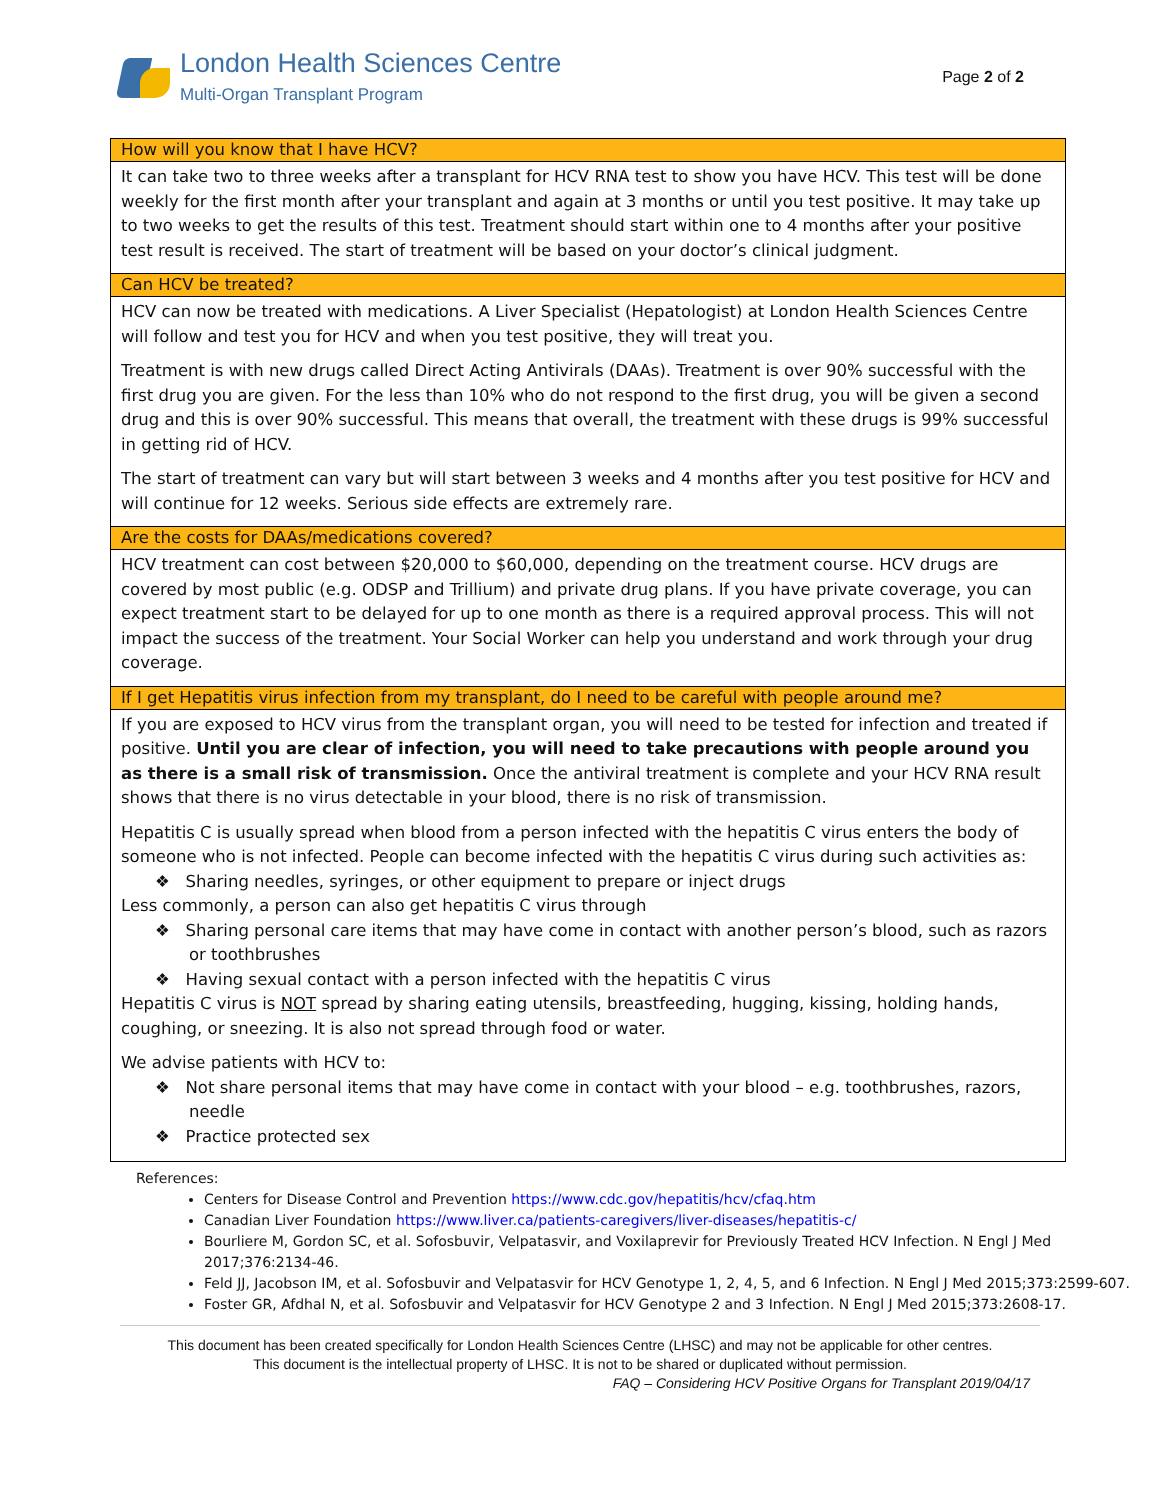London Health Sciences Centre
Multi-Organ Transplant Program
Page 2 of 2
| How will you know that I have HCV? |
| --- |
| It can take two to three weeks after a transplant for HCV RNA test to show you have HCV. This test will be done weekly for the first month after your transplant and again at 3 months or until you test positive. It may take up to two weeks to get the results of this test. Treatment should start within one to 4 months after your positive test result is received. The start of treatment will be based on your doctor’s clinical judgment. |
| Can HCV be treated? |
| HCV can now be treated with medications. A Liver Specialist (Hepatologist) at London Health Sciences Centre will follow and test you for HCV and when you test positive, they will treat you. Treatment is with new drugs called Direct Acting Antivirals (DAAs). Treatment is over 90% successful with the first drug you are given. For the less than 10% who do not respond to the first drug, you will be given a second drug and this is over 90% successful. This means that overall, the treatment with these drugs is 99% successful in getting rid of HCV. The start of treatment can vary but will start between 3 weeks and 4 months after you test positive for HCV and will continue for 12 weeks. Serious side effects are extremely rare. |
| Are the costs for DAAs/medications covered? |
| HCV treatment can cost between $20,000 to $60,000, depending on the treatment course. HCV drugs are covered by most public (e.g. ODSP and Trillium) and private drug plans. If you have private coverage, you can expect treatment start to be delayed for up to one month as there is a required approval process. This will not impact the success of the treatment. Your Social Worker can help you understand and work through your drug coverage. |
| If I get Hepatitis virus infection from my transplant, do I need to be careful with people around me? |
| If you are exposed to HCV virus from the transplant organ, you will need to be tested for infection and treated if positive. Until you are clear of infection, you will need to take precautions with people around you as there is a small risk of transmission. Once the antiviral treatment is complete and your HCV RNA result shows that there is no virus detectable in your blood, there is no risk of transmission. Hepatitis C is usually spread when blood from a person infected with the hepatitis C virus enters the body of someone who is not infected. People can become infected with the hepatitis C virus during such activities as: ❖ Sharing needles, syringes, or other equipment to prepare or inject drugs Less commonly, a person can also get hepatitis C virus through ❖ Sharing personal care items that may have come in contact with another person’s blood, such as razors or toothbrushes ❖ Having sexual contact with a person infected with the hepatitis C virus Hepatitis C virus is NOT spread by sharing eating utensils, breastfeeding, hugging, kissing, holding hands, coughing, or sneezing. It is also not spread through food or water. We advise patients with HCV to: ❖ Not share personal items that may have come in contact with your blood – e.g. toothbrushes, razors, needle ❖ Practice protected sex |
References:
Centers for Disease Control and Prevention https://www.cdc.gov/hepatitis/hcv/cfaq.htm
Canadian Liver Foundation https://www.liver.ca/patients-caregivers/liver-diseases/hepatitis-c/
Bourliere M, Gordon SC, et al. Sofosbuvir, Velpatasvir, and Voxilaprevir for Previously Treated HCV Infection. N Engl J Med 2017;376:2134-46.
Feld JJ, Jacobson IM, et al. Sofosbuvir and Velpatasvir for HCV Genotype 1, 2, 4, 5, and 6 Infection. N Engl J Med 2015;373:2599-607.
Foster GR, Afdhal N, et al. Sofosbuvir and Velpatasvir for HCV Genotype 2 and 3 Infection. N Engl J Med 2015;373:2608-17.
This document has been created specifically for London Health Sciences Centre (LHSC) and may not be applicable for other centres.
This document is the intellectual property of LHSC. It is not to be shared or duplicated without permission.
FAQ – Considering HCV Positive Organs for Transplant 2019/04/17